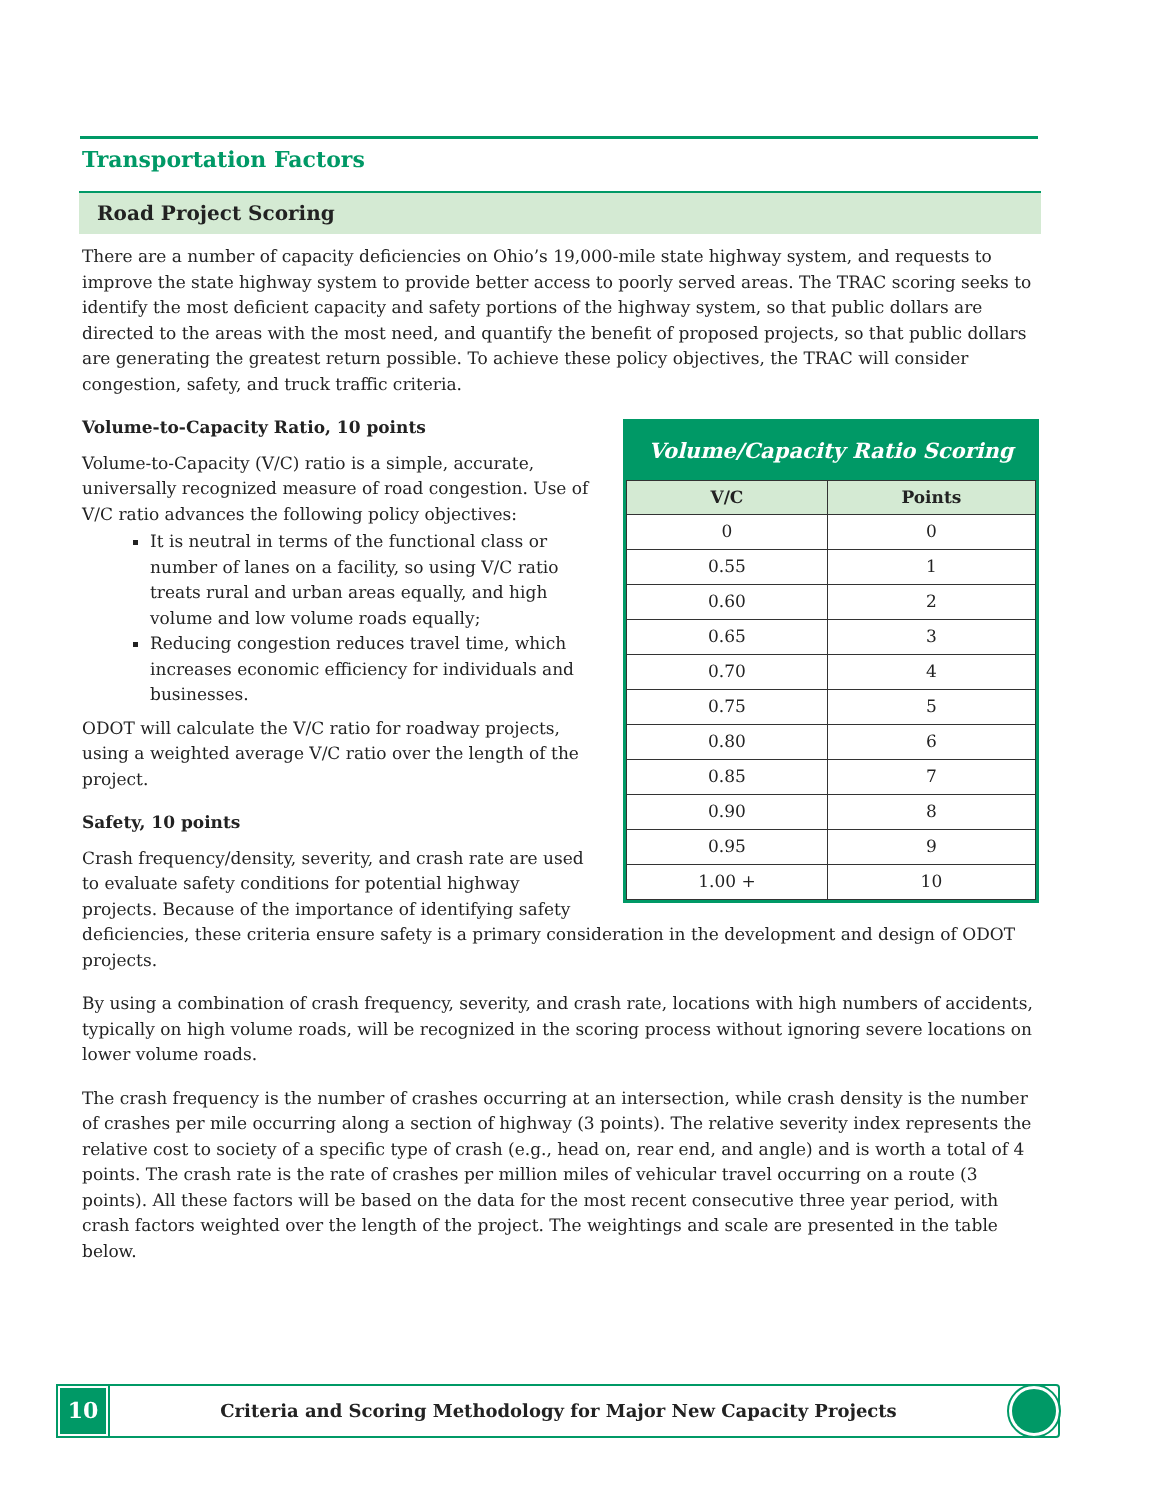Transportation Factors
Road Project Scoring
There are a number of capacity deficiencies on Ohio’s 19,000-mile state highway system, and requests to improve the state highway system to provide better access to poorly served areas. The TRAC scoring seeks to identify the most deficient capacity and safety portions of the highway system, so that public dollars are directed to the areas with the most need, and quantify the benefit of proposed projects, so that public dollars are generating the greatest return possible. To achieve these policy objectives, the TRAC will consider congestion, safety, and truck traffic criteria.
Volume/Capacity Ratio Scoring
| V/C | Points |
| --- | --- |
| 0 | 0 |
| 0.55 | 1 |
| 0.60 | 2 |
| 0.65 | 3 |
| 0.70 | 4 |
| 0.75 | 5 |
| 0.80 | 6 |
| 0.85 | 7 |
| 0.90 | 8 |
| 0.95 | 9 |
| 1.00 + | 10 |
Volume-to-Capacity Ratio, 10 points
Volume-to-Capacity (V/C) ratio is a simple, accurate, universally recognized measure of road congestion. Use of V/C ratio advances the following policy objectives:
It is neutral in terms of the functional class or number of lanes on a facility, so using V/C ratio treats rural and urban areas equally, and high volume and low volume roads equally;
Reducing congestion reduces travel time, which increases economic efficiency for individuals and businesses.
ODOT will calculate the V/C ratio for roadway projects, using a weighted average V/C ratio over the length of the project.
Safety, 10 points
Crash frequency/density, severity, and crash rate are used to evaluate safety conditions for potential highway projects. Because of the importance of identifying safety deficiencies, these criteria ensure safety is a primary consideration in the development and design of ODOT projects.
By using a combination of crash frequency, severity, and crash rate, locations with high numbers of accidents, typically on high volume roads, will be recognized in the scoring process without ignoring severe locations on lower volume roads.
The crash frequency is the number of crashes occurring at an intersection, while crash density is the number of crashes per mile occurring along a section of highway (3 points). The relative severity index represents the relative cost to society of a specific type of crash (e.g., head on, rear end, and angle) and is worth a total of 4 points. The crash rate is the rate of crashes per million miles of vehicular travel occurring on a route (3 points). All these factors will be based on the data for the most recent consecutive three year period, with crash factors weighted over the length of the project. The weightings and scale are presented in the table below.
10
Criteria and Scoring Methodology for Major New Capacity Projects